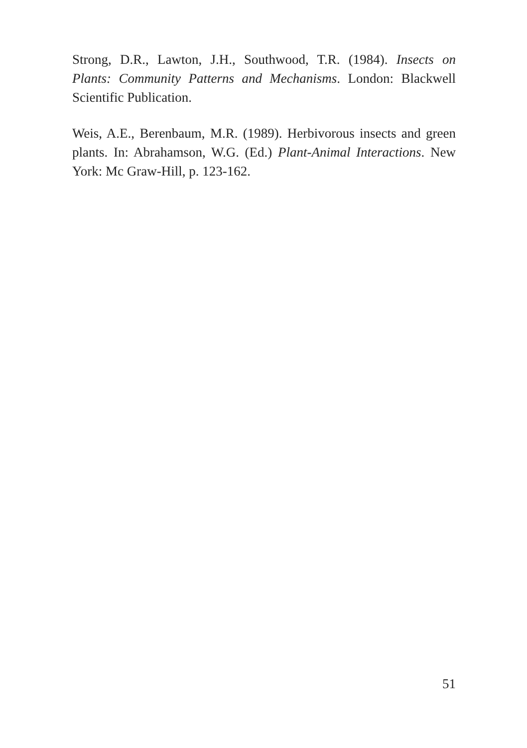Strong, D.R., Lawton, J.H., Southwood, T.R. (1984). Insects on Plants: Community Patterns and Mechanisms. London: Blackwell Scientific Publication.
Weis, A.E., Berenbaum, M.R. (1989). Herbivorous insects and green plants. In: Abrahamson, W.G. (Ed.) Plant-Animal Interactions. New York: Mc Graw-Hill, p. 123-162.
51